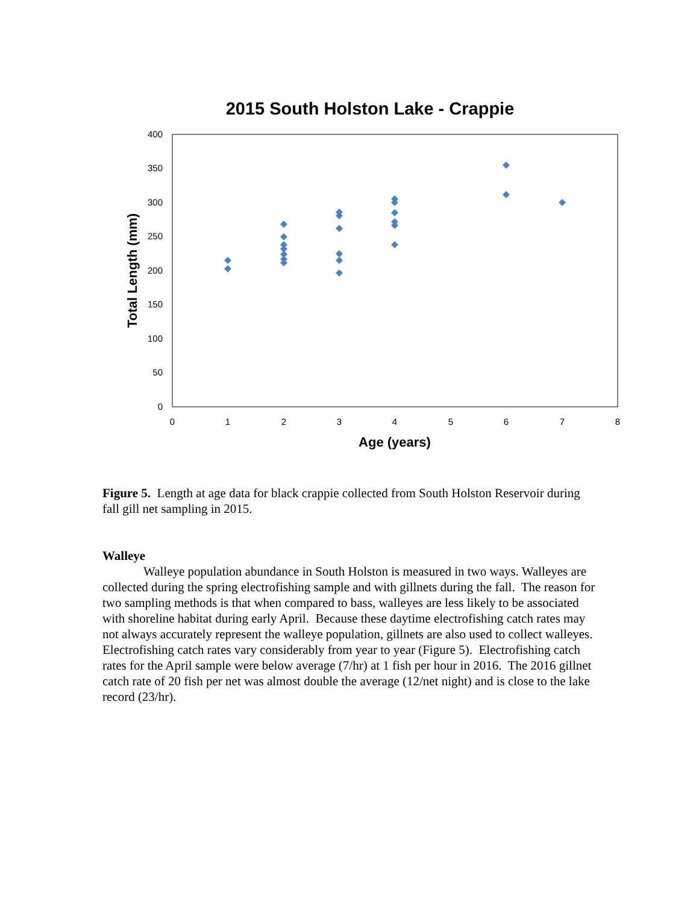2015 South Holston Lake - Crappie
0
50
100
150
200
250
300
350
400
0
1
2
3
4
5
6
7
8
Age (years)
Total Length (mm)
Figure 5. Length at age data for black crappie collected from South Holston Reservoir during fall gill net sampling in 2015.
Walleye
Walleye population abundance in South Holston is measured in two ways. Walleyes are collected during the spring electrofishing sample and with gillnets during the fall. The reason for two sampling methods is that when compared to bass, walleyes are less likely to be associated with shoreline habitat during early April. Because these daytime electrofishing catch rates may not always accurately represent the walleye population, gillnets are also used to collect walleyes. Electrofishing catch rates vary considerably from year to year (Figure 5). Electrofishing catch rates for the April sample were below average (7/hr) at 1 fish per hour in 2016. The 2016 gillnet catch rate of 20 fish per net was almost double the average (12/net night) and is close to the lake record (23/hr).